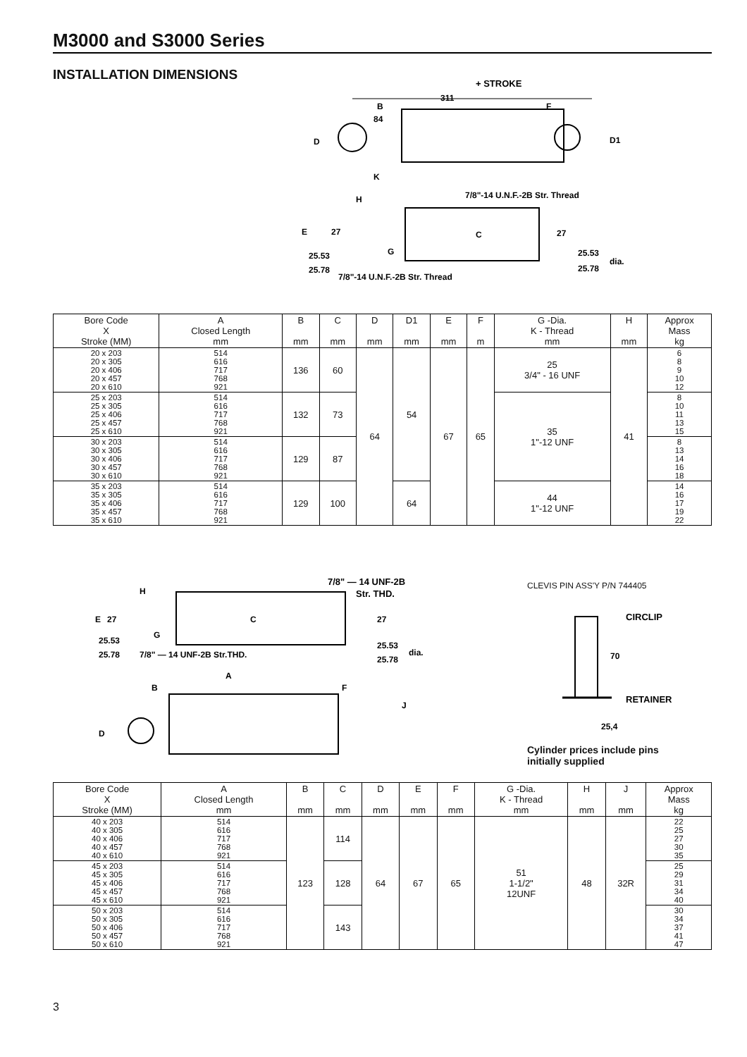M3000 and S3000 Series
INSTALLATION DIMENSIONS
+ STROKE
311
B
84
F
D
D1
K
7/8"-14 U.N.F.-2B Str. Thread
H
E
27
C
27
G
25.53
25.78
25.53
25.78
dia.
7/8"-14 U.N.F.-2B Str. Thread
| Bore Code X Stroke (MM) | A Closed Length mm | B mm | C mm | D mm | D1 mm | E mm | F m | G -Dia. K - Thread mm | H mm | Approx Mass kg |
| --- | --- | --- | --- | --- | --- | --- | --- | --- | --- | --- |
| 20 x 203 20 x 305 20 x 406 20 x 457 20 x 610 | 514 616 717 768 921 | 136 | 60 | 64 | 54 | 67 | 65 | 25 3/4" - 16 UNF | 41 | 6 8 9 10 12 |
| 25 x 203 25 x 305 25 x 406 25 x 457 25 x 610 | 514 616 717 768 921 | 132 | 73 | | | | | 35 1"-12 UNF | | 8 10 11 13 15 |
| 30 x 203 30 x 305 30 x 406 30 x 457 30 x 610 | 514 616 717 768 921 | 129 | 87 | | | | | | | 8 13 14 16 18 |
| 35 x 203 35 x 305 35 x 406 35 x 457 35 x 610 | 514 616 717 768 921 | 129 | 100 | | 64 | | | 44 1"-12 UNF | | 14 16 17 19 22 |
7/8" — 14 UNF-2B
Str. THD.
H
E
27
C
27
G
25.53
25.78
7/8" — 14 UNF-2B Str.THD.
25.53
25.78
dia.
A
B
F
J
D
CLEVIS PIN ASS'Y P/N 744405
CIRCLIP
70
RETAINER
25,4
Cylinder prices include pins
initially supplied
| Bore Code X Stroke (MM) | A Closed Length mm | B mm | C mm | D mm | E mm | F mm | G -Dia. K - Thread mm | H mm | J mm | Approx Mass kg |
| --- | --- | --- | --- | --- | --- | --- | --- | --- | --- | --- |
| 40 x 203 40 x 305 40 x 406 40 x 457 40 x 610 | 514 616 717 768 921 | 123 | 114 | 64 | 67 | 65 | 51 1-1/2" 12UNF | 48 | 32R | 22 25 27 30 35 |
| 45 x 203 45 x 305 45 x 406 45 x 457 45 x 610 | 514 616 717 768 921 | | 128 | | | | | | | 25 29 31 34 40 |
| 50 x 203 50 x 305 50 x 406 50 x 457 50 x 610 | 514 616 717 768 921 | | 143 | | | | | | | 30 34 37 41 47 |
3